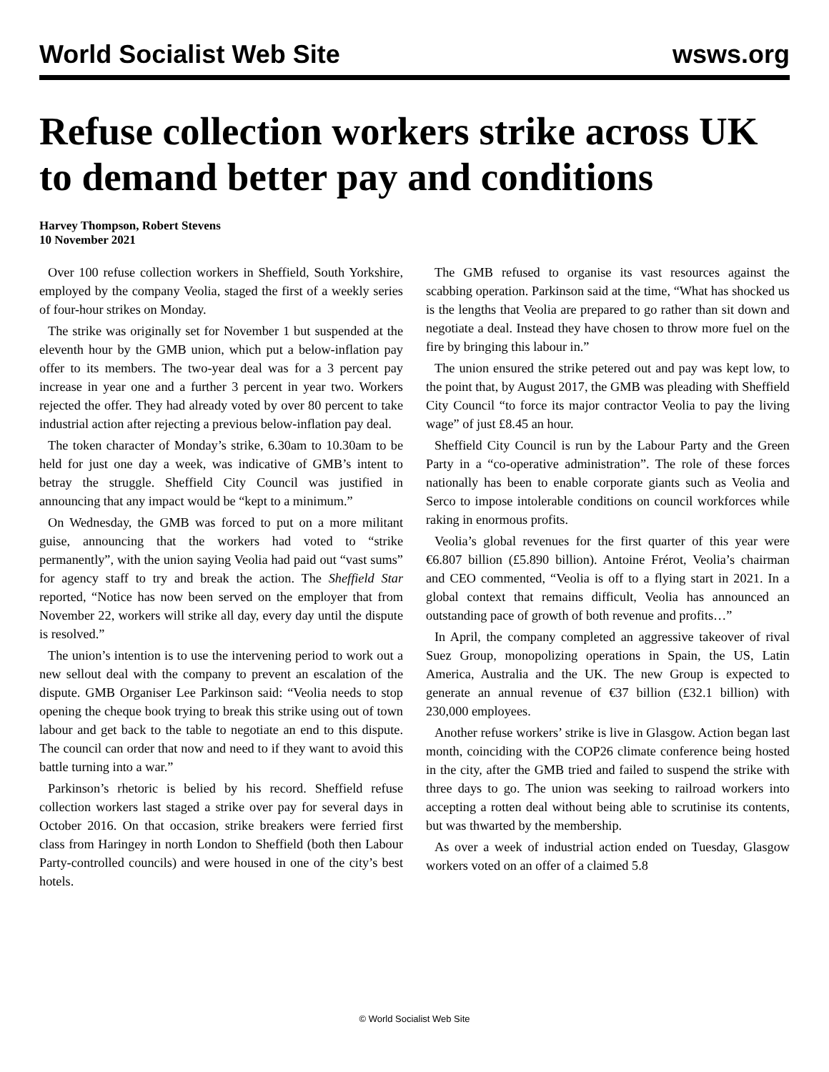World Socialist Web Site wsws.org
Refuse collection workers strike across UK to demand better pay and conditions
Harvey Thompson, Robert Stevens
10 November 2021
Over 100 refuse collection workers in Sheffield, South Yorkshire, employed by the company Veolia, staged the first of a weekly series of four-hour strikes on Monday.
The strike was originally set for November 1 but suspended at the eleventh hour by the GMB union, which put a below-inflation pay offer to its members. The two-year deal was for a 3 percent pay increase in year one and a further 3 percent in year two. Workers rejected the offer. They had already voted by over 80 percent to take industrial action after rejecting a previous below-inflation pay deal.
The token character of Monday’s strike, 6.30am to 10.30am to be held for just one day a week, was indicative of GMB’s intent to betray the struggle. Sheffield City Council was justified in announcing that any impact would be “kept to a minimum.”
On Wednesday, the GMB was forced to put on a more militant guise, announcing that the workers had voted to “strike permanently”, with the union saying Veolia had paid out “vast sums” for agency staff to try and break the action. The Sheffield Star reported, “Notice has now been served on the employer that from November 22, workers will strike all day, every day until the dispute is resolved.”
The union’s intention is to use the intervening period to work out a new sellout deal with the company to prevent an escalation of the dispute. GMB Organiser Lee Parkinson said: “Veolia needs to stop opening the cheque book trying to break this strike using out of town labour and get back to the table to negotiate an end to this dispute. The council can order that now and need to if they want to avoid this battle turning into a war.”
Parkinson’s rhetoric is belied by his record. Sheffield refuse collection workers last staged a strike over pay for several days in October 2016. On that occasion, strike breakers were ferried first class from Haringey in north London to Sheffield (both then Labour Party-controlled councils) and were housed in one of the city’s best hotels.
The GMB refused to organise its vast resources against the scabbing operation. Parkinson said at the time, “What has shocked us is the lengths that Veolia are prepared to go rather than sit down and negotiate a deal. Instead they have chosen to throw more fuel on the fire by bringing this labour in.”
The union ensured the strike petered out and pay was kept low, to the point that, by August 2017, the GMB was pleading with Sheffield City Council “to force its major contractor Veolia to pay the living wage” of just £8.45 an hour.
Sheffield City Council is run by the Labour Party and the Green Party in a “co-operative administration”. The role of these forces nationally has been to enable corporate giants such as Veolia and Serco to impose intolerable conditions on council workforces while raking in enormous profits.
Veolia’s global revenues for the first quarter of this year were €6.807 billion (£5.890 billion). Antoine Frérot, Veolia’s chairman and CEO commented, “Veolia is off to a flying start in 2021. In a global context that remains difficult, Veolia has announced an outstanding pace of growth of both revenue and profits…”
In April, the company completed an aggressive takeover of rival Suez Group, monopolizing operations in Spain, the US, Latin America, Australia and the UK. The new Group is expected to generate an annual revenue of €37 billion (£32.1 billion) with 230,000 employees.
Another refuse workers’ strike is live in Glasgow. Action began last month, coinciding with the COP26 climate conference being hosted in the city, after the GMB tried and failed to suspend the strike with three days to go. The union was seeking to railroad workers into accepting a rotten deal without being able to scrutinise its contents, but was thwarted by the membership.
As over a week of industrial action ended on Tuesday, Glasgow workers voted on an offer of a claimed 5.8
© World Socialist Web Site